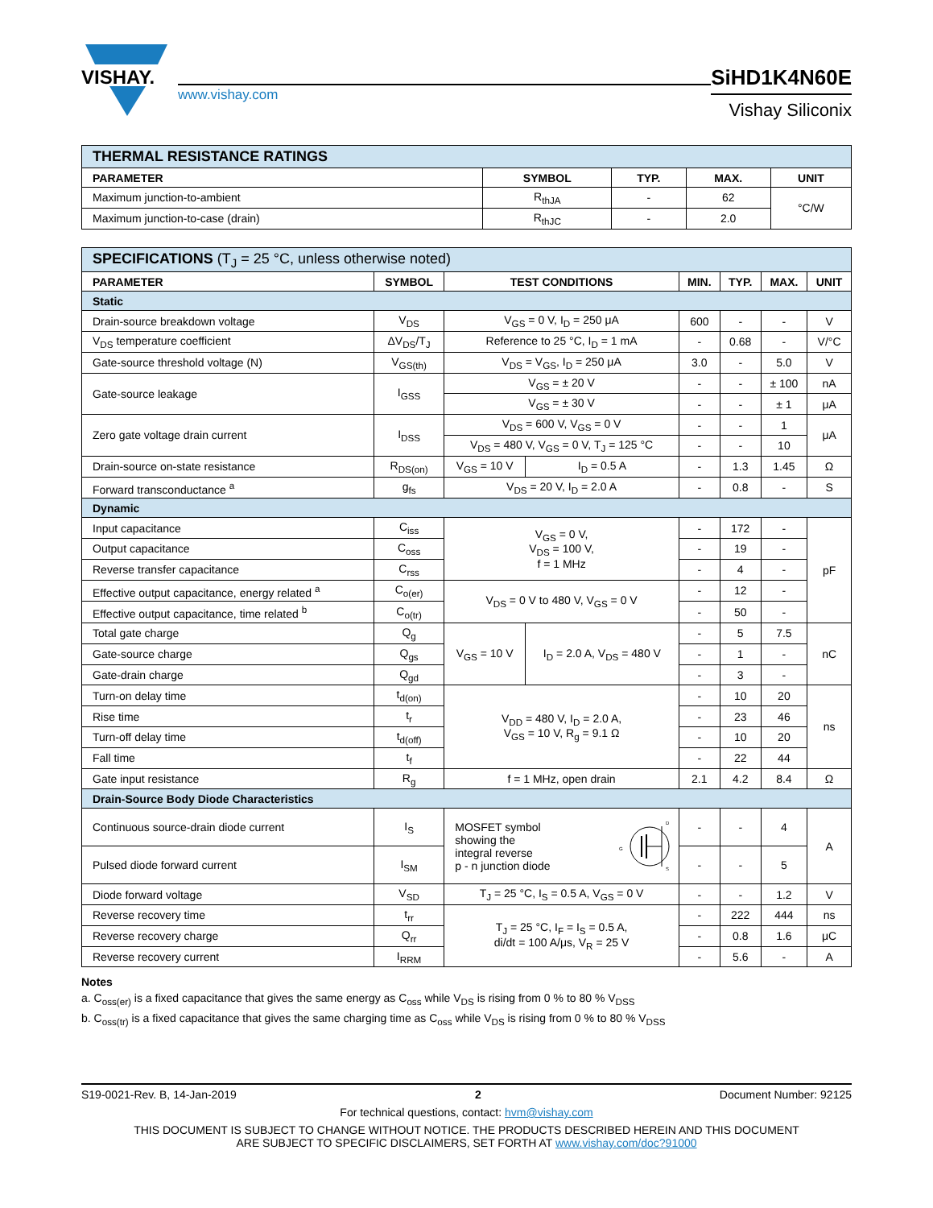VISHAY.
www.vishay.com
SiHD1K4N60E
Vishay Siliconix
| THERMAL RESISTANCE RATINGS | | | | |
| PARAMETER | SYMBOL | TYP. | MAX. | UNIT |
| Maximum junction-to-ambient | R<sub>thJA</sub> | - | 62 | °C/W |
| Maximum junction-to-case (drain) | R<sub>thJC</sub> | - | 2.0 | |
| SPECIFICATIONS (T<sub>J</sub> = 25 °C, unless otherwise noted) | | | | | | | |
| PARAMETER | SYMBOL | TEST CONDITIONS | | MIN. | TYP. | MAX. | UNIT |
| Static | | | | | | | |
| Drain-source breakdown voltage | V<sub>DS</sub> | V<sub>GS</sub> = 0 V, I<sub>D</sub> = 250 μA | | 600 | - | - | V |
| V<sub>DS</sub> temperature coefficient | ΔV<sub>DS</sub>/T<sub>J</sub> | Reference to 25 °C, I<sub>D</sub> = 1 mA | | - | 0.68 | - | V/°C |
| Gate-source threshold voltage (N) | V<sub>GS(th)</sub> | V<sub>DS</sub> = V<sub>GS</sub>, I<sub>D</sub> = 250 μA | | 3.0 | - | 5.0 | V |
| Gate-source leakage | I<sub>GSS</sub> | V<sub>GS</sub> = ± 20 V | | - | - | ± 100 | nA |
| | | V<sub>GS</sub> = ± 30 V | | - | - | ± 1 | μA |
| Zero gate voltage drain current | I<sub>DSS</sub> | V<sub>DS</sub> = 600 V, V<sub>GS</sub> = 0 V | | - | - | 1 | μA |
| | | V<sub>DS</sub> = 480 V, V<sub>GS</sub> = 0 V, T<sub>J</sub> = 125 °C | | - | - | 10 | |
| Drain-source on-state resistance | R<sub>DS(on)</sub> | V<sub>GS</sub> = 10 V | I<sub>D</sub> = 0.5 A | - | 1.3 | 1.45 | Ω |
| Forward transconductance <sup>a</sup> | g<sub>fs</sub> | V<sub>DS</sub> = 20 V, I<sub>D</sub> = 2.0 A | | - | 0.8 | - | S |
| Dynamic | | | | | | | |
| Input capacitance | C<sub>iss</sub> | V<sub>GS</sub> = 0 V, V<sub>DS</sub> = 100 V, f = 1 MHz | | - | 172 | - | pF |
| Output capacitance | C<sub>oss</sub> | | | - | 19 | - | |
| Reverse transfer capacitance | C<sub>rss</sub> | | | - | 4 | - | |
| Effective output capacitance, energy related <sup>a</sup> | C<sub>o(er)</sub> | V<sub>DS</sub> = 0 V to 480 V, V<sub>GS</sub> = 0 V | | - | 12 | - | |
| Effective output capacitance, time related <sup>b</sup> | C<sub>o(tr)</sub> | | | - | 50 | - | |
| Total gate charge | Q<sub>g</sub> | V<sub>GS</sub> = 10 V | I<sub>D</sub> = 2.0 A, V<sub>DS</sub> = 480 V | - | 5 | 7.5 | nC |
| Gate-source charge | Q<sub>gs</sub> | | | - | 1 | - | |
| Gate-drain charge | Q<sub>gd</sub> | | | - | 3 | - | |
| Turn-on delay time | t<sub>d(on)</sub> | V<sub>DD</sub> = 480 V, I<sub>D</sub> = 2.0 A, V<sub>GS</sub> = 10 V, R<sub>g</sub> = 9.1 Ω | | - | 10 | 20 | ns |
| Rise time | t<sub>r</sub> | | | - | 23 | 46 | |
| Turn-off delay time | t<sub>d(off)</sub> | | | - | 10 | 20 | |
| Fall time | t<sub>f</sub> | | | - | 22 | 44 | |
| Gate input resistance | R<sub>g</sub> | f = 1 MHz, open drain | | 2.1 | 4.2 | 8.4 | Ω |
| Drain-Source Body Diode Characteristics | | | | | | | |
| Continuous source-drain diode current | I<sub>S</sub> | MOSFET symbol showing the integral reverse p - n junction diode G D S | | - | - | 4 | A |
| Pulsed diode forward current | I<sub>SM</sub> | | | - | - | 5 | |
| Diode forward voltage | V<sub>SD</sub> | T<sub>J</sub> = 25 °C, I<sub>S</sub> = 0.5 A, V<sub>GS</sub> = 0 V | | - | - | 1.2 | V |
| Reverse recovery time | t<sub>rr</sub> | T<sub>J</sub> = 25 °C, I<sub>F</sub> = I<sub>S</sub> = 0.5 A, di/dt = 100 A/μs, V<sub>R</sub> = 25 V | | - | 222 | 444 | ns |
| Reverse recovery charge | Q<sub>rr</sub> | | | - | 0.8 | 1.6 | μC |
| Reverse recovery current | I<sub>RRM</sub> | | | - | 5.6 | - | A |
Notes
a. C<sub>oss(er)</sub> is a fixed capacitance that gives the same energy as C<sub>oss</sub> while V<sub>DS</sub> is rising from 0 % to 80 % V<sub>DSS</sub>
b. C<sub>oss(tr)</sub> is a fixed capacitance that gives the same charging time as C<sub>oss</sub> while V<sub>DS</sub> is rising from 0 % to 80 % V<sub>DSS</sub>
S19-0021-Rev. B, 14-Jan-2019 2 Document Number: 92125
For technical questions, contact: hvm@vishay.com
THIS DOCUMENT IS SUBJECT TO CHANGE WITHOUT NOTICE. THE PRODUCTS DESCRIBED HEREIN AND THIS DOCUMENT
ARE SUBJECT TO SPECIFIC DISCLAIMERS, SET FORTH AT www.vishay.com/doc?91000